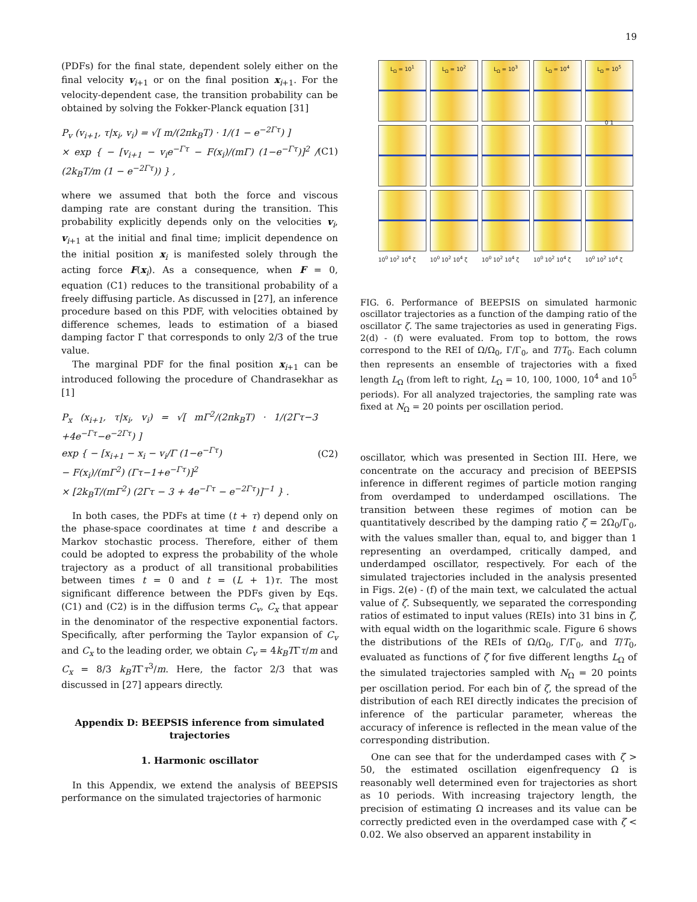19
(PDFs) for the final state, dependent solely either on the final velocity v<sub>i+1</sub> or on the final position x<sub>i+1</sub>. For the velocity-dependent case, the transition probability can be obtained by solving the Fokker-Planck equation [31]
P<sub>v</sub> (v<sub>i+1</sub>, τ|x<sub>i</sub>, v<sub>i</sub>) = √[ m/(2πk<sub>B</sub>T) · 1/(1 − e<sup>−2Γτ</sup>) ]
× exp { − [v<sub>i+1</sub> − v<sub>i</sub>e<sup>−Γτ</sup> − F(x<sub>i</sub>)/(mΓ) (1−e<sup>−Γτ</sup>)]<sup>2</sup> / (2k<sub>B</sub>T/m (1 − e<sup>−2Γτ</sup>)) } ,
(C1)
where we assumed that both the force and viscous damping rate are constant during the transition. This probability explicitly depends only on the velocities v<sub>i</sub>, v<sub>i+1</sub> at the initial and final time; implicit dependence on the initial position x<sub>i</sub> is manifested solely through the acting force F(x<sub>i</sub>). As a consequence, when F = 0, equation (C1) reduces to the transitional probability of a freely diffusing particle. As discussed in [27], an inference procedure based on this PDF, with velocities obtained by difference schemes, leads to estimation of a biased damping factor Γ that corresponds to only 2/3 of the true value.
The marginal PDF for the final position x<sub>i+1</sub> can be introduced following the procedure of Chandrasekhar as [1]
P<sub>x</sub> (x<sub>i+1</sub>, τ|x<sub>i</sub>, v<sub>i</sub>) = √[ mΓ<sup>2</sup>/(2πk<sub>B</sub>T) · 1/(2Γτ−3 +4e<sup>−Γτ</sup>−e<sup>−2Γτ</sup>) ]
exp { − [x<sub>i+1</sub> − x<sub>i</sub> − v<sub>i</sub>/Γ (1−e<sup>−Γτ</sup>)
− F(x<sub>i</sub>)/(mΓ<sup>2</sup>) (Γτ−1+e<sup>−Γτ</sup>)]<sup>2</sup>
× [2k<sub>B</sub>T/(mΓ<sup>2</sup>) (2Γτ − 3 + 4e<sup>−Γτ</sup> − e<sup>−2Γτ</sup>)]<sup>−1</sup> } .
(C2)
In both cases, the PDFs at time (t + τ) depend only on the phase-space coordinates at time t and describe a Markov stochastic process. Therefore, either of them could be adopted to express the probability of the whole trajectory as a product of all transitional probabilities between times t = 0 and t = (L + 1)τ. The most significant difference between the PDFs given by Eqs. (C1) and (C2) is in the diffusion terms C<sub>v</sub>, C<sub>x</sub> that appear in the denominator of the respective exponential factors. Specifically, after performing the Taylor expansion of C<sub>v</sub> and C<sub>x</sub> to the leading order, we obtain C<sub>v</sub> = 4k<sub>B</sub>TΓτ/m and C<sub>x</sub> = 8/3 k<sub>B</sub>TΓτ<sup>3</sup>/m. Here, the factor 2/3 that was discussed in [27] appears directly.
Appendix D: BEEPSIS inference from simulated trajectories
1. Harmonic oscillator
In this Appendix, we extend the analysis of BEEPSIS performance on the simulated trajectories of harmonic
L<sub>Ω</sub> = 10<sup>1</sup>
L<sub>Ω</sub> = 10<sup>2</sup>
L<sub>Ω</sub> = 10<sup>3</sup>
L<sub>Ω</sub> = 10<sup>4</sup>
L<sub>Ω</sub> = 10<sup>5</sup>
0 1
10<sup>0</sup> 10<sup>2</sup> 10<sup>4</sup> ζ 10<sup>0</sup> 10<sup>2</sup> 10<sup>4</sup> ζ 10<sup>0</sup> 10<sup>2</sup> 10<sup>4</sup> ζ 10<sup>0</sup> 10<sup>2</sup> 10<sup>4</sup> ζ 10<sup>0</sup> 10<sup>2</sup> 10<sup>4</sup> ζ
FIG. 6. Performance of BEEPSIS on simulated harmonic oscillator trajectories as a function of the damping ratio of the oscillator ζ. The same trajectories as used in generating Figs. 2(d) - (f) were evaluated. From top to bottom, the rows correspond to the REI of Ω/Ω<sub>0</sub>, Γ/Γ<sub>0</sub>, and T/T<sub>0</sub>. Each column then represents an ensemble of trajectories with a fixed length L<sub>Ω</sub> (from left to right, L<sub>Ω</sub> = 10, 100, 1000, 10<sup>4</sup> and 10<sup>5</sup> periods). For all analyzed trajectories, the sampling rate was fixed at N<sub>Ω</sub> = 20 points per oscillation period.
oscillator, which was presented in Section III. Here, we concentrate on the accuracy and precision of BEEPSIS inference in different regimes of particle motion ranging from overdamped to underdamped oscillations. The transition between these regimes of motion can be quantitatively described by the damping ratio ζ = 2Ω<sub>0</sub>/Γ<sub>0</sub>, with the values smaller than, equal to, and bigger than 1 representing an overdamped, critically damped, and underdamped oscillator, respectively. For each of the simulated trajectories included in the analysis presented in Figs. 2(e) - (f) of the main text, we calculated the actual value of ζ. Subsequently, we separated the corresponding ratios of estimated to input values (REIs) into 31 bins in ζ, with equal width on the logarithmic scale. Figure 6 shows the distributions of the REIs of Ω/Ω<sub>0</sub>, Γ/Γ<sub>0</sub>, and T/T<sub>0</sub>, evaluated as functions of ζ for five different lengths L<sub>Ω</sub> of the simulated trajectories sampled with N<sub>Ω</sub> = 20 points per oscillation period. For each bin of ζ, the spread of the distribution of each REI directly indicates the precision of inference of the particular parameter, whereas the accuracy of inference is reflected in the mean value of the corresponding distribution.
One can see that for the underdamped cases with ζ > 50, the estimated oscillation eigenfrequency Ω is reasonably well determined even for trajectories as short as 10 periods. With increasing trajectory length, the precision of estimating Ω increases and its value can be correctly predicted even in the overdamped case with ζ < 0.02. We also observed an apparent instability in